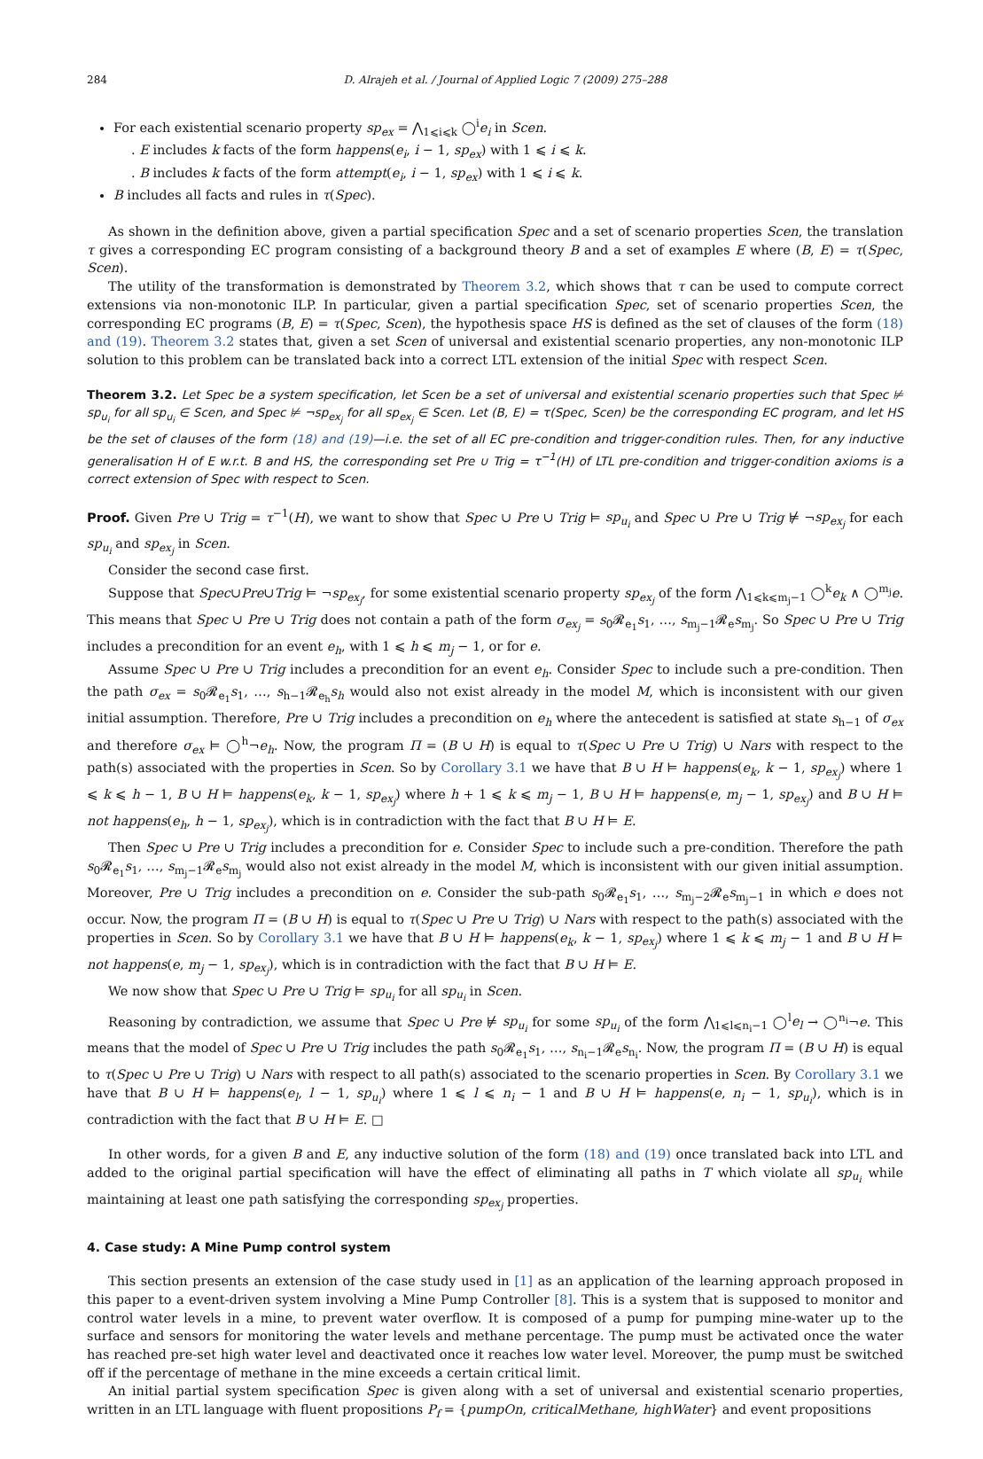284 D. Alrajeh et al. / Journal of Applied Logic 7 (2009) 275–288
For each existential scenario property sp<sub>ex</sub> = ⋀<sub>1⩽i⩽k</sub> ◯<sup>i</sup>e<sub>i</sub> in Scen.
. E includes k facts of the form happens(e<sub>i</sub>, i − 1, sp<sub>ex</sub>) with 1 ⩽ i ⩽ k.
. B includes k facts of the form attempt(e<sub>i</sub>, i − 1, sp<sub>ex</sub>) with 1 ⩽ i ⩽ k.
B includes all facts and rules in τ(Spec).
As shown in the definition above, given a partial specification Spec and a set of scenario properties Scen, the translation τ gives a corresponding EC program consisting of a background theory B and a set of examples E where (B, E) = τ(Spec, Scen).
The utility of the transformation is demonstrated by Theorem 3.2, which shows that τ can be used to compute correct extensions via non-monotonic ILP. In particular, given a partial specification Spec, set of scenario properties Scen, the corresponding EC programs (B, E) = τ(Spec, Scen), the hypothesis space HS is defined as the set of clauses of the form (18) and (19). Theorem 3.2 states that, given a set Scen of universal and existential scenario properties, any non-monotonic ILP solution to this problem can be translated back into a correct LTL extension of the initial Spec with respect Scen.
Theorem 3.2. Let Spec be a system specification, let Scen be a set of universal and existential scenario properties such that Spec ⊭ sp<sub>u<sub>i</sub></sub> for all sp<sub>u<sub>i</sub></sub> ∈ Scen, and Spec ⊭ ¬sp<sub>ex<sub>j</sub></sub> for all sp<sub>ex<sub>j</sub></sub> ∈ Scen. Let (B, E) = τ(Spec, Scen) be the corresponding EC program, and let HS be the set of clauses of the form (18) and (19)—i.e. the set of all EC pre-condition and trigger-condition rules. Then, for any inductive generalisation H of E w.r.t. B and HS, the corresponding set Pre ∪ Trig = τ<sup>−1</sup>(H) of LTL pre-condition and trigger-condition axioms is a correct extension of Spec with respect to Scen.
Proof. Given Pre ∪ Trig = τ<sup>−1</sup>(H), we want to show that Spec ∪ Pre ∪ Trig ⊨ sp<sub>u<sub>i</sub></sub> and Spec ∪ Pre ∪ Trig ⊭ ¬sp<sub>ex<sub>j</sub></sub> for each sp<sub>u<sub>i</sub></sub> and sp<sub>ex<sub>j</sub></sub> in Scen.
Consider the second case first.
Suppose that Spec∪Pre∪Trig ⊨ ¬sp<sub>ex<sub>j</sub></sub>, for some existential scenario property sp<sub>ex<sub>j</sub></sub> of the form ⋀<sub>1⩽k⩽m<sub>j</sub>−1</sub> ◯<sup>k</sup>e<sub>k</sub> ∧ ◯<sup>m<sub>j</sub></sup>e. This means that Spec ∪ Pre ∪ Trig does not contain a path of the form σ<sub>ex<sub>j</sub></sub> = s<sub>0</sub>𝓡<sub>e<sub>1</sub></sub>s<sub>1</sub>, …, s<sub>m<sub>j</sub>−1</sub>𝓡<sub>e</sub>s<sub>m<sub>j</sub></sub>. So Spec ∪ Pre ∪ Trig includes a precondition for an event e<sub>h</sub>, with 1 ⩽ h ⩽ m<sub>j</sub> − 1, or for e.
Assume Spec ∪ Pre ∪ Trig includes a precondition for an event e<sub>h</sub>. Consider Spec to include such a pre-condition. Then the path σ<sub>ex</sub> = s<sub>0</sub>𝓡<sub>e<sub>1</sub></sub>s<sub>1</sub>, …, s<sub>h−1</sub>𝓡<sub>e<sub>h</sub></sub>s<sub>h</sub> would also not exist already in the model M, which is inconsistent with our given initial assumption. Therefore, Pre ∪ Trig includes a precondition on e<sub>h</sub> where the antecedent is satisfied at state s<sub>h−1</sub> of σ<sub>ex</sub> and therefore σ<sub>ex</sub> ⊨ ◯<sup>h</sup>¬e<sub>h</sub>. Now, the program Π = (B ∪ H) is equal to τ(Spec ∪ Pre ∪ Trig) ∪ Nars with respect to the path(s) associated with the properties in Scen. So by Corollary 3.1 we have that B ∪ H ⊨ happens(e<sub>k</sub>, k − 1, sp<sub>ex<sub>j</sub></sub>) where 1 ⩽ k ⩽ h − 1, B ∪ H ⊨ happens(e<sub>k</sub>, k − 1, sp<sub>ex<sub>j</sub></sub>) where h + 1 ⩽ k ⩽ m<sub>j</sub> − 1, B ∪ H ⊨ happens(e, m<sub>j</sub> − 1, sp<sub>ex<sub>j</sub></sub>) and B ∪ H ⊨ not happens(e<sub>h</sub>, h − 1, sp<sub>ex<sub>j</sub></sub>), which is in contradiction with the fact that B ∪ H ⊨ E.
Then Spec ∪ Pre ∪ Trig includes a precondition for e. Consider Spec to include such a pre-condition. Therefore the path s<sub>0</sub>𝓡<sub>e<sub>1</sub></sub>s<sub>1</sub>, …, s<sub>m<sub>j</sub>−1</sub>𝓡<sub>e</sub>s<sub>m<sub>j</sub></sub> would also not exist already in the model M, which is inconsistent with our given initial assumption. Moreover, Pre ∪ Trig includes a precondition on e. Consider the sub-path s<sub>0</sub>𝓡<sub>e<sub>1</sub></sub>s<sub>1</sub>, …, s<sub>m<sub>j</sub>−2</sub>𝓡<sub>e</sub>s<sub>m<sub>j</sub>−1</sub> in which e does not occur. Now, the program Π = (B ∪ H) is equal to τ(Spec ∪ Pre ∪ Trig) ∪ Nars with respect to the path(s) associated with the properties in Scen. So by Corollary 3.1 we have that B ∪ H ⊨ happens(e<sub>k</sub>, k − 1, sp<sub>ex<sub>j</sub></sub>) where 1 ⩽ k ⩽ m<sub>j</sub> − 1 and B ∪ H ⊨ not happens(e, m<sub>j</sub> − 1, sp<sub>ex<sub>j</sub></sub>), which is in contradiction with the fact that B ∪ H ⊨ E.
We now show that Spec ∪ Pre ∪ Trig ⊨ sp<sub>u<sub>i</sub></sub> for all sp<sub>u<sub>i</sub></sub> in Scen.
Reasoning by contradiction, we assume that Spec ∪ Pre ⊭ sp<sub>u<sub>i</sub></sub> for some sp<sub>u<sub>i</sub></sub> of the form ⋀<sub>1⩽l⩽n<sub>i</sub>−1</sub> ◯<sup>l</sup>e<sub>l</sub> → ◯<sup>n<sub>i</sub></sup>¬e. This means that the model of Spec ∪ Pre ∪ Trig includes the path s<sub>0</sub>𝓡<sub>e<sub>1</sub></sub>s<sub>1</sub>, …, s<sub>n<sub>i</sub>−1</sub>𝓡<sub>e</sub>s<sub>n<sub>i</sub></sub>. Now, the program Π = (B ∪ H) is equal to τ(Spec ∪ Pre ∪ Trig) ∪ Nars with respect to all path(s) associated to the scenario properties in Scen. By Corollary 3.1 we have that B ∪ H ⊨ happens(e<sub>l</sub>, l − 1, sp<sub>u<sub>i</sub></sub>) where 1 ⩽ l ⩽ n<sub>i</sub> − 1 and B ∪ H ⊨ happens(e, n<sub>i</sub> − 1, sp<sub>u<sub>i</sub></sub>), which is in contradiction with the fact that B ∪ H ⊨ E. □
In other words, for a given B and E, any inductive solution of the form (18) and (19) once translated back into LTL and added to the original partial specification will have the effect of eliminating all paths in T which violate all sp<sub>u<sub>i</sub></sub> while maintaining at least one path satisfying the corresponding sp<sub>ex<sub>j</sub></sub> properties.
4. Case study: A Mine Pump control system
This section presents an extension of the case study used in [1] as an application of the learning approach proposed in this paper to a event-driven system involving a Mine Pump Controller [8]. This is a system that is supposed to monitor and control water levels in a mine, to prevent water overflow. It is composed of a pump for pumping mine-water up to the surface and sensors for monitoring the water levels and methane percentage. The pump must be activated once the water has reached pre-set high water level and deactivated once it reaches low water level. Moreover, the pump must be switched off if the percentage of methane in the mine exceeds a certain critical limit.
An initial partial system specification Spec is given along with a set of universal and existential scenario properties, written in an LTL language with fluent propositions P<sub>f</sub> = {pumpOn, criticalMethane, highWater} and event propositions